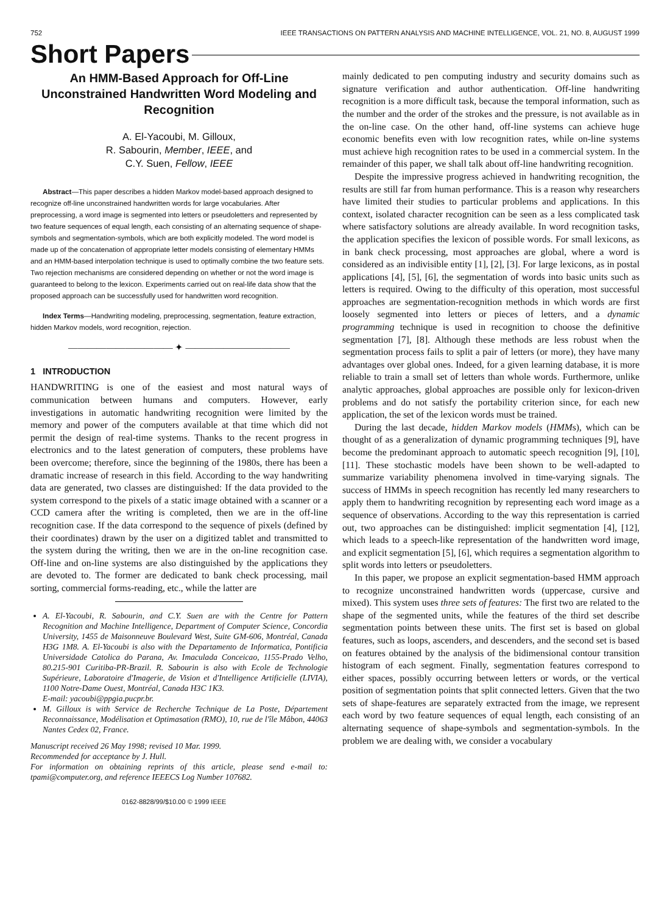752 IEEE TRANSACTIONS ON PATTERN ANALYSIS AND MACHINE INTELLIGENCE, VOL. 21, NO. 8, AUGUST 1999
Short Papers
An HMM-Based Approach for Off-Line Unconstrained Handwritten Word Modeling and Recognition
A. El-Yacoubi, M. Gilloux,
R. Sabourin, Member, IEEE, and
C.Y. Suen, Fellow, IEEE
Abstract—This paper describes a hidden Markov model-based approach designed to recognize off-line unconstrained handwritten words for large vocabularies. After preprocessing, a word image is segmented into letters or pseudoletters and represented by two feature sequences of equal length, each consisting of an alternating sequence of shape-symbols and segmentation-symbols, which are both explicitly modeled. The word model is made up of the concatenation of appropriate letter models consisting of elementary HMMs and an HMM-based interpolation technique is used to optimally combine the two feature sets. Two rejection mechanisms are considered depending on whether or not the word image is guaranteed to belong to the lexicon. Experiments carried out on real-life data show that the proposed approach can be successfully used for handwritten word recognition.
Index Terms—Handwriting modeling, preprocessing, segmentation, feature extraction, hidden Markov models, word recognition, rejection.
——————————— ✦ ———————————
1 INTRODUCTION
HANDWRITING is one of the easiest and most natural ways of communication between humans and computers. However, early investigations in automatic handwriting recognition were limited by the memory and power of the computers available at that time which did not permit the design of real-time systems. Thanks to the recent progress in electronics and to the latest generation of computers, these problems have been overcome; therefore, since the beginning of the 1980s, there has been a dramatic increase of research in this field. According to the way handwriting data are generated, two classes are distinguished: If the data provided to the system correspond to the pixels of a static image obtained with a scanner or a CCD camera after the writing is completed, then we are in the off-line recognition case. If the data correspond to the sequence of pixels (defined by their coordinates) drawn by the user on a digitized tablet and transmitted to the system during the writing, then we are in the on-line recognition case. Off-line and on-line systems are also distinguished by the applications they are devoted to. The former are dedicated to bank check processing, mail sorting, commercial forms-reading, etc., while the latter are
A. El-Yacoubi, R. Sabourin, and C.Y. Suen are with the Centre for Pattern Recognition and Machine Intelligence, Department of Computer Science, Concordia University, 1455 de Maisonneuve Boulevard West, Suite GM-606, Montréal, Canada H3G 1M8. A. El-Yacoubi is also with the Departamento de Informatica, Pontificia Universidade Catolica do Parana, Av. Imaculada Conceicao, 1155-Prado Velho, 80.215-901 Curitiba-PR-Brazil. R. Sabourin is also with Ecole de Technologie Supérieure, Laboratoire d'Imagerie, de Vision et d'Intelligence Artificielle (LIVIA), 1100 Notre-Dame Ouest, Montréal, Canada H3C 1K3.
E-mail: yacoubi@ppgia.pucpr.br.
M. Gilloux is with Service de Recherche Technique de La Poste, Département Reconnaissance, Modélisation et Optimasation (RMO), 10, rue de l'île Mâbon, 44063 Nantes Cedex 02, France.
Manuscript received 26 May 1998; revised 10 Mar. 1999.
Recommended for acceptance by J. Hull.
For information on obtaining reprints of this article, please send e-mail to: tpami@computer.org, and reference IEEECS Log Number 107682.
0162-8828/99/$10.00 © 1999 IEEE
mainly dedicated to pen computing industry and security domains such as signature verification and author authentication. Off-line handwriting recognition is a more difficult task, because the temporal information, such as the number and the order of the strokes and the pressure, is not available as in the on-line case. On the other hand, off-line systems can achieve huge economic benefits even with low recognition rates, while on-line systems must achieve high recognition rates to be used in a commercial system. In the remainder of this paper, we shall talk about off-line handwriting recognition.
Despite the impressive progress achieved in handwriting recognition, the results are still far from human performance. This is a reason why researchers have limited their studies to particular problems and applications. In this context, isolated character recognition can be seen as a less complicated task where satisfactory solutions are already available. In word recognition tasks, the application specifies the lexicon of possible words. For small lexicons, as in bank check processing, most approaches are global, where a word is considered as an indivisible entity [1], [2], [3]. For large lexicons, as in postal applications [4], [5], [6], the segmentation of words into basic units such as letters is required. Owing to the difficulty of this operation, most successful approaches are segmentation-recognition methods in which words are first loosely segmented into letters or pieces of letters, and a dynamic programming technique is used in recognition to choose the definitive segmentation [7], [8]. Although these methods are less robust when the segmentation process fails to split a pair of letters (or more), they have many advantages over global ones. Indeed, for a given learning database, it is more reliable to train a small set of letters than whole words. Furthermore, unlike analytic approaches, global approaches are possible only for lexicon-driven problems and do not satisfy the portability criterion since, for each new application, the set of the lexicon words must be trained.
During the last decade, hidden Markov models (HMMs), which can be thought of as a generalization of dynamic programming techniques [9], have become the predominant approach to automatic speech recognition [9], [10], [11]. These stochastic models have been shown to be well-adapted to summarize variability phenomena involved in time-varying signals. The success of HMMs in speech recognition has recently led many researchers to apply them to handwriting recognition by representing each word image as a sequence of observations. According to the way this representation is carried out, two approaches can be distinguished: implicit segmentation [4], [12], which leads to a speech-like representation of the handwritten word image, and explicit segmentation [5], [6], which requires a segmentation algorithm to split words into letters or pseudoletters.
In this paper, we propose an explicit segmentation-based HMM approach to recognize unconstrained handwritten words (uppercase, cursive and mixed). This system uses three sets of features: The first two are related to the shape of the segmented units, while the features of the third set describe segmentation points between these units. The first set is based on global features, such as loops, ascenders, and descenders, and the second set is based on features obtained by the analysis of the bidimensional contour transition histogram of each segment. Finally, segmentation features correspond to either spaces, possibly occurring between letters or words, or the vertical position of segmentation points that split connected letters. Given that the two sets of shape-features are separately extracted from the image, we represent each word by two feature sequences of equal length, each consisting of an alternating sequence of shape-symbols and segmentation-symbols. In the problem we are dealing with, we consider a vocabulary